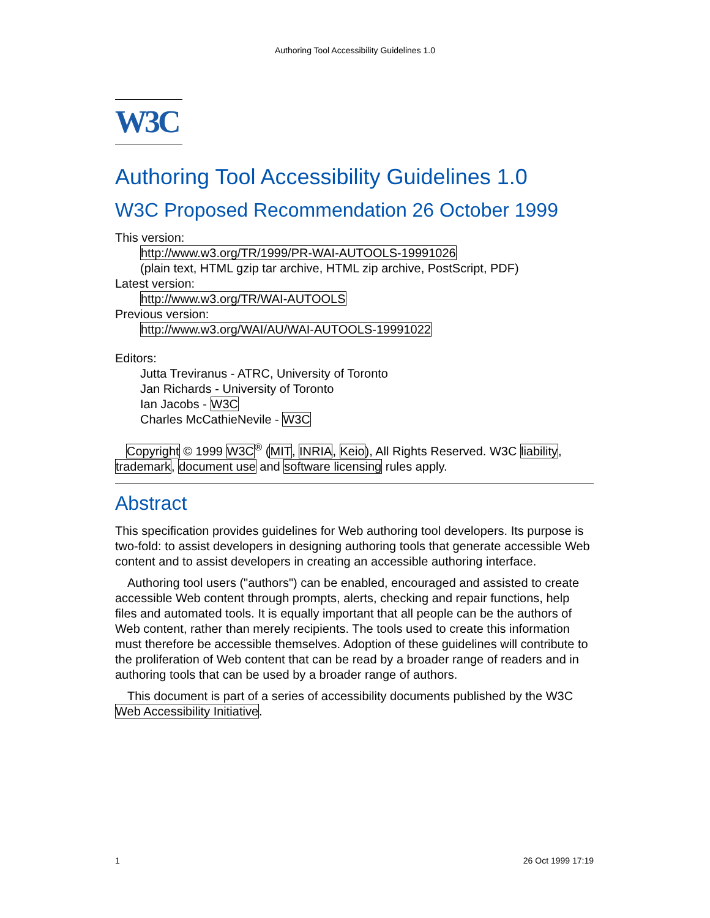Authoring Tool Accessibility Guidelines 1.0
W3C
Authoring Tool Accessibility Guidelines 1.0
W3C Proposed Recommendation 26 October 1999
This version:
http://www.w3.org/TR/1999/PR-WAI-AUTOOLS-19991026
(plain text, HTML gzip tar archive, HTML zip archive, PostScript, PDF)
Latest version:
http://www.w3.org/TR/WAI-AUTOOLS
Previous version:
http://www.w3.org/WAI/AU/WAI-AUTOOLS-19991022
Editors:
Jutta Treviranus - ATRC, University of Toronto
Jan Richards - University of Toronto
Ian Jacobs - W3C
Charles McCathieNevile - W3C
Copyright © 1999 W3C<sup>®</sup> (MIT, INRIA, Keio), All Rights Reserved. W3C liability, trademark, document use and software licensing rules apply.
Abstract
This specification provides guidelines for Web authoring tool developers. Its purpose is two-fold: to assist developers in designing authoring tools that generate accessible Web content and to assist developers in creating an accessible authoring interface.
Authoring tool users ("authors") can be enabled, encouraged and assisted to create accessible Web content through prompts, alerts, checking and repair functions, help files and automated tools. It is equally important that all people can be the authors of Web content, rather than merely recipients. The tools used to create this information must therefore be accessible themselves. Adoption of these guidelines will contribute to the proliferation of Web content that can be read by a broader range of readers and in authoring tools that can be used by a broader range of authors.
This document is part of a series of accessibility documents published by the W3C Web Accessibility Initiative.
1 26 Oct 1999 17:19